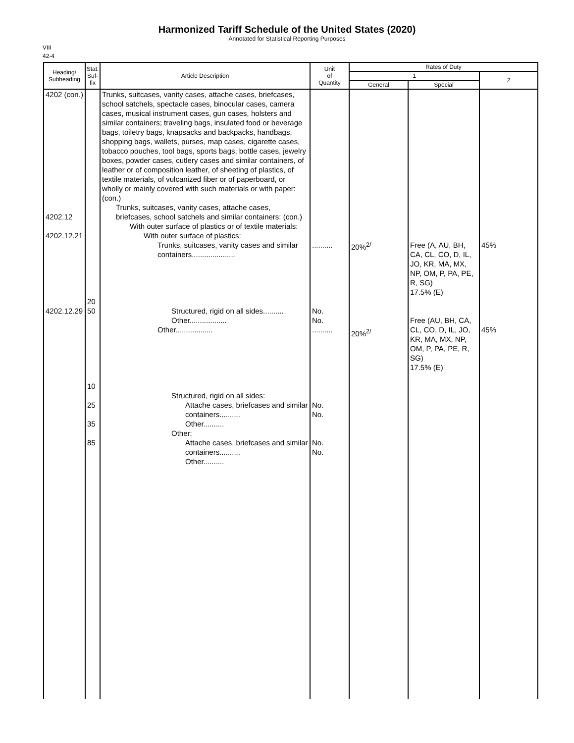Harmonized Tariff Schedule of the United States (2020)
Annotated for Statistical Reporting Purposes
VIII
42-4
| Heading/ Subheading | Stat. Suf- fix | Article Description | Unit of Quantity | Rates of Duty | | |
| --- | --- | --- | --- | --- | --- | --- |
| | | | | 1 | | 2 |
| | | | | General | Special | |
| 4202 (con.) 4202.12 4202.12.21 4202.12.29 | 20 50 10 25 35 85 | Trunks, suitcases, vanity cases, attache cases, briefcases, school satchels, spectacle cases, binocular cases, camera cases, musical instrument cases, gun cases, holsters and similar containers; traveling bags, insulated food or beverage bags, toiletry bags, knapsacks and backpacks, handbags, shopping bags, wallets, purses, map cases, cigarette cases, tobacco pouches, tool bags, sports bags, bottle cases, jewelry boxes, powder cases, cutlery cases and similar containers, of leather or of composition leather, of sheeting of plastics, of textile materials, of vulcanized fiber or of paperboard, or wholly or mainly covered with such materials or with paper: (con.) Trunks, suitcases, vanity cases, attache cases, briefcases, school satchels and similar containers: (con.) With outer surface of plastics or of textile materials: With outer surface of plastics: Trunks, suitcases, vanity cases and similar containers..................... Structured, rigid on all sides.......... Other.................. Other.................. Structured, rigid on all sides: Attache cases, briefcases and similar containers.......... Other.......... Other: Attache cases, briefcases and similar containers.......... Other.......... | .......... No. No. .......... No. No. No. No. | 20%<sup>2/</sup> 20%<sup>2/</sup> | Free (A, AU, BH, CA, CL, CO, D, IL, JO, KR, MA, MX, NP, OM, P, PA, PE, R, SG) 17.5% (E) Free (AU, BH, CA, CL, CO, D, IL, JO, KR, MA, MX, NP, OM, P, PA, PE, R, SG) 17.5% (E) | 45% 45% |